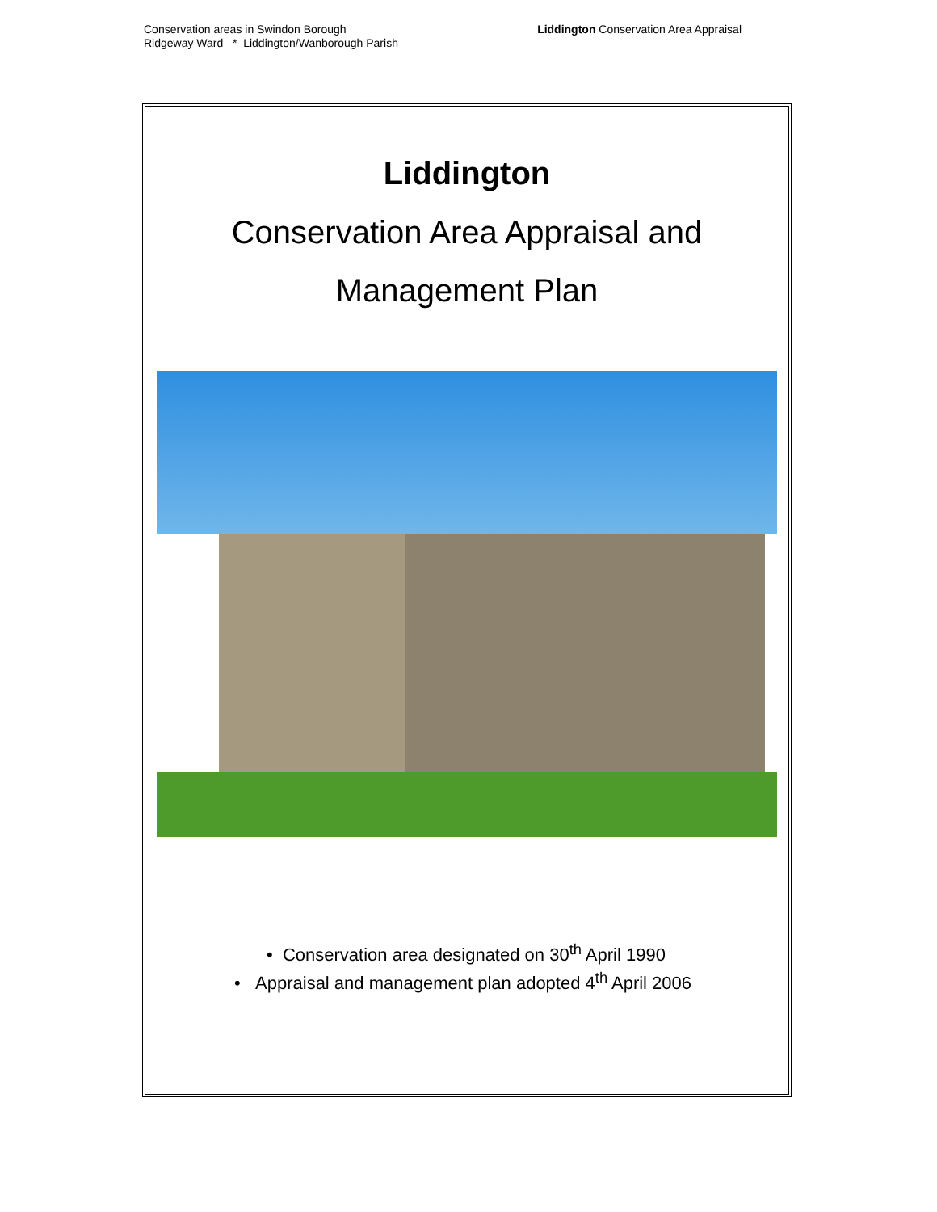Conservation areas in Swindon Borough
Ridgeway Ward * Liddington/Wanborough Parish
Liddington Conservation Area Appraisal
Liddington
Conservation Area Appraisal and
Management Plan
• Conservation area designated on 30<sup>th</sup> April 1990
• Appraisal and management plan adopted 4<sup>th</sup> April 2006